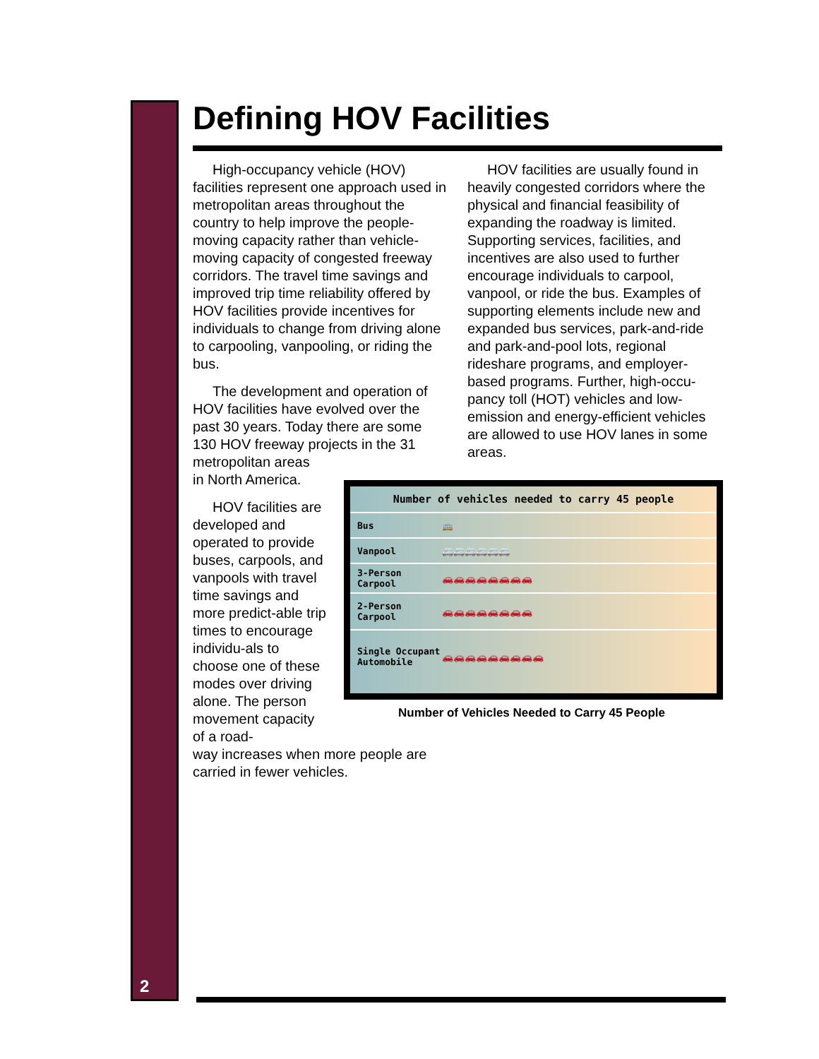Defining HOV Facilities
High-occupancy vehicle (HOV) facilities represent one approach used in metropolitan areas throughout the country to help improve the people-moving capacity rather than vehicle-moving capacity of congested freeway corridors. The travel time savings and improved trip time reliability offered by HOV facilities provide incentives for individuals to change from driving alone to carpooling, vanpooling, or riding the bus.
The development and operation of HOV facilities have evolved over the past 30 years. Today there are some 130 HOV freeway projects in the 31 metropolitan areas
in North America.
HOV facilities are developed and operated to provide buses, carpools, and vanpools with travel time savings and more predict-able trip times to encourage individu-als to choose one of these modes over driving alone. The person movement capacity of a road-
way increases when more people are carried in fewer vehicles.
HOV facilities are usually found in heavily congested corridors where the physical and financial feasibility of expanding the roadway is limited. Supporting services, facilities, and incentives are also used to further encourage individuals to carpool, vanpool, or ride the bus. Examples of supporting elements include new and expanded bus services, park-and-ride and park-and-pool lots, regional rideshare programs, and employer-based programs. Further, high-occu-pancy toll (HOT) vehicles and low-emission and energy-efficient vehicles are allowed to use HOV lanes in some areas.
Number of vehicles needed to carry 45 people
Bus 🚌
Vanpool 🚐🚐🚐🚐🚐🚐
3-Person Carpool 🚗🚗🚗🚗🚗🚗🚗🚗
2-Person Carpool 🚗🚗🚗🚗🚗🚗🚗🚗
Single Occupant Automobile 🚗🚗🚗🚗🚗🚗🚗🚗🚗
Number of Vehicles Needed to Carry 45 People
2